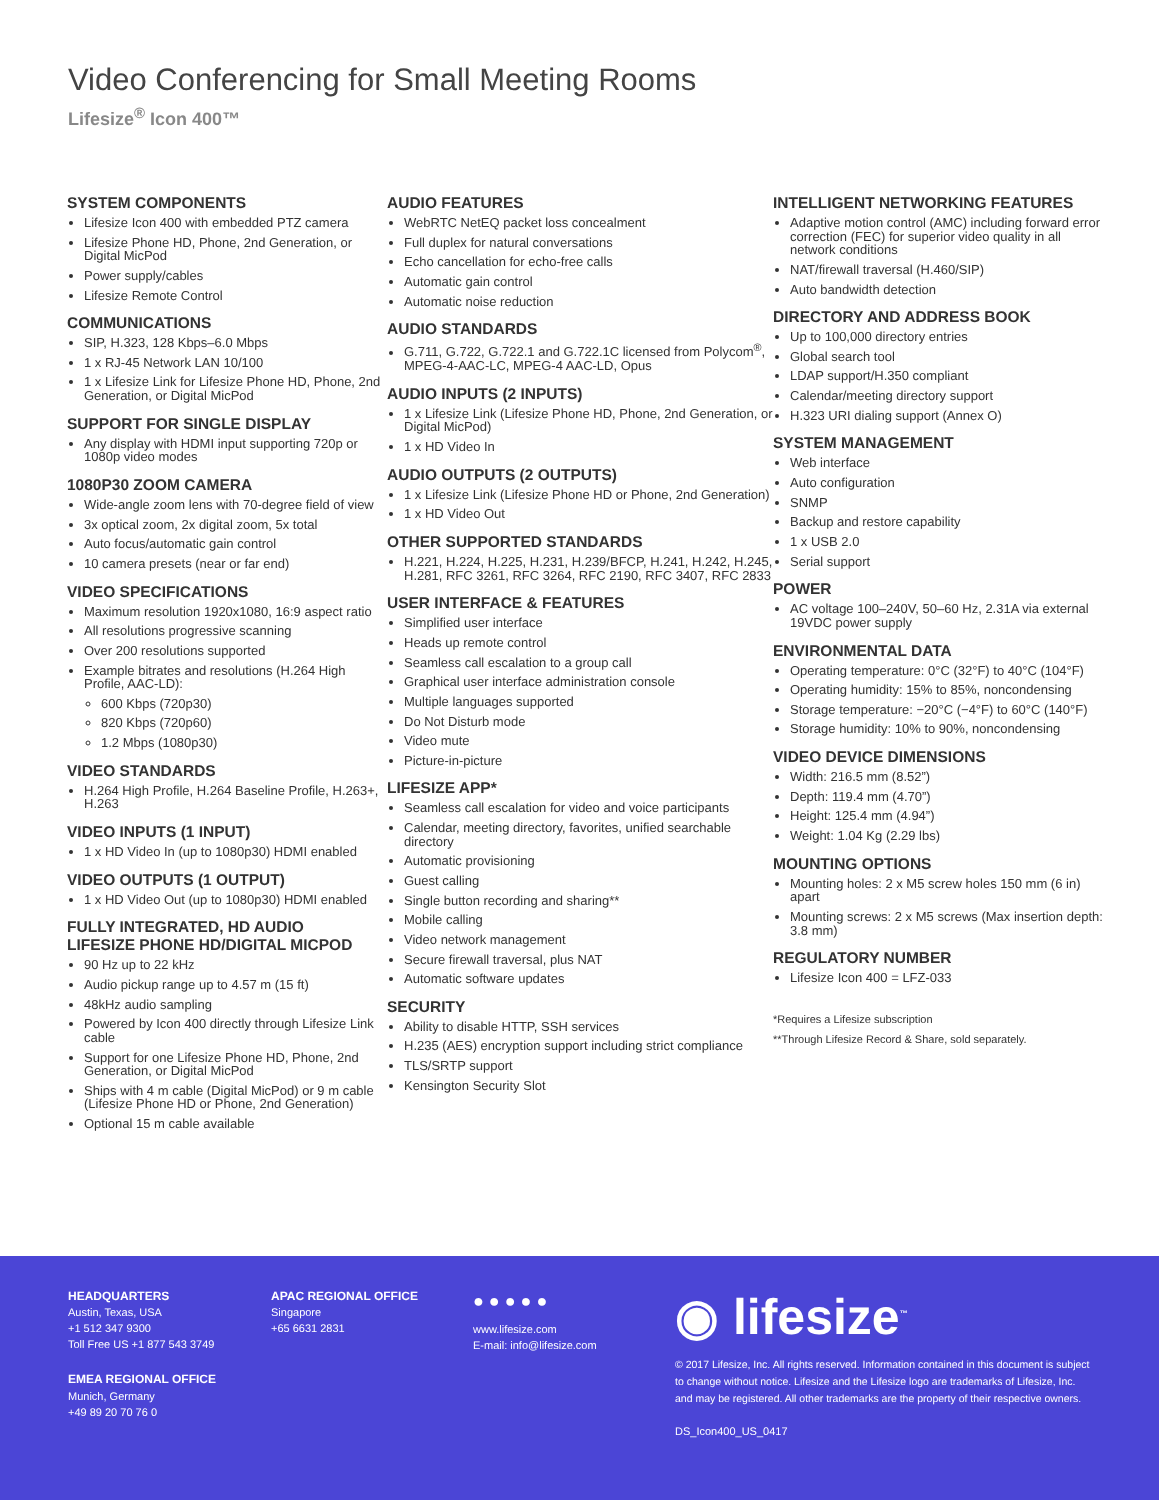Video Conferencing for Small Meeting Rooms
Lifesize<sup>®</sup> Icon 400™
SYSTEM COMPONENTS
Lifesize Icon 400 with embedded PTZ camera
Lifesize Phone HD, Phone, 2nd Generation, or Digital MicPod
Power supply/cables
Lifesize Remote Control
COMMUNICATIONS
SIP, H.323, 128 Kbps–6.0 Mbps
1 x RJ-45 Network LAN 10/100
1 x Lifesize Link for Lifesize Phone HD, Phone, 2nd Generation, or Digital MicPod
SUPPORT FOR SINGLE DISPLAY
Any display with HDMI input supporting 720p or 1080p video modes
1080P30 ZOOM CAMERA
Wide-angle zoom lens with 70-degree field of view
3x optical zoom, 2x digital zoom, 5x total
Auto focus/automatic gain control
10 camera presets (near or far end)
VIDEO SPECIFICATIONS
Maximum resolution 1920x1080, 16:9 aspect ratio
All resolutions progressive scanning
Over 200 resolutions supported
Example bitrates and resolutions (H.264 High Profile, AAC-LD):
600 Kbps (720p30)
820 Kbps (720p60)
1.2 Mbps (1080p30)
VIDEO STANDARDS
H.264 High Profile, H.264 Baseline Profile, H.263+, H.263
VIDEO INPUTS (1 INPUT)
1 x HD Video In (up to 1080p30) HDMI enabled
VIDEO OUTPUTS (1 OUTPUT)
1 x HD Video Out (up to 1080p30) HDMI enabled
FULLY INTEGRATED, HD AUDIO
LIFESIZE PHONE HD/DIGITAL MICPOD
90 Hz up to 22 kHz
Audio pickup range up to 4.57 m (15 ft)
48kHz audio sampling
Powered by Icon 400 directly through Lifesize Link cable
Support for one Lifesize Phone HD, Phone, 2nd Generation, or Digital MicPod
Ships with 4 m cable (Digital MicPod) or 9 m cable (Lifesize Phone HD or Phone, 2nd Generation)
Optional 15 m cable available
AUDIO FEATURES
WebRTC NetEQ packet loss concealment
Full duplex for natural conversations
Echo cancellation for echo-free calls
Automatic gain control
Automatic noise reduction
AUDIO STANDARDS
G.711, G.722, G.722.1 and G.722.1C licensed from Polycom<sup>®</sup>, MPEG-4-AAC-LC, MPEG-4 AAC-LD, Opus
AUDIO INPUTS (2 INPUTS)
1 x Lifesize Link (Lifesize Phone HD, Phone, 2nd Generation, or Digital MicPod)
1 x HD Video In
AUDIO OUTPUTS (2 OUTPUTS)
1 x Lifesize Link (Lifesize Phone HD or Phone, 2nd Generation)
1 x HD Video Out
OTHER SUPPORTED STANDARDS
H.221, H.224, H.225, H.231, H.239/BFCP, H.241, H.242, H.245, H.281, RFC 3261, RFC 3264, RFC 2190, RFC 3407, RFC 2833
USER INTERFACE & FEATURES
Simplified user interface
Heads up remote control
Seamless call escalation to a group call
Graphical user interface administration console
Multiple languages supported
Do Not Disturb mode
Video mute
Picture-in-picture
LIFESIZE APP*
Seamless call escalation for video and voice participants
Calendar, meeting directory, favorites, unified searchable directory
Automatic provisioning
Guest calling
Single button recording and sharing**
Mobile calling
Video network management
Secure firewall traversal, plus NAT
Automatic software updates
SECURITY
Ability to disable HTTP, SSH services
H.235 (AES) encryption support including strict compliance
TLS/SRTP support
Kensington Security Slot
INTELLIGENT NETWORKING FEATURES
Adaptive motion control (AMC) including forward error correction (FEC) for superior video quality in all network conditions
NAT/firewall traversal (H.460/SIP)
Auto bandwidth detection
DIRECTORY AND ADDRESS BOOK
Up to 100,000 directory entries
Global search tool
LDAP support/H.350 compliant
Calendar/meeting directory support
H.323 URI dialing support (Annex O)
SYSTEM MANAGEMENT
Web interface
Auto configuration
SNMP
Backup and restore capability
1 x USB 2.0
Serial support
POWER
AC voltage 100–240V, 50–60 Hz, 2.31A via external 19VDC power supply
ENVIRONMENTAL DATA
Operating temperature: 0°C (32°F) to 40°C (104°F)
Operating humidity: 15% to 85%, noncondensing
Storage temperature: −20°C (−4°F) to 60°C (140°F)
Storage humidity: 10% to 90%, noncondensing
VIDEO DEVICE DIMENSIONS
Width: 216.5 mm (8.52”)
Depth: 119.4 mm (4.70”)
Height: 125.4 mm (4.94”)
Weight: 1.04 Kg (2.29 lbs)
MOUNTING OPTIONS
Mounting holes: 2 x M5 screw holes 150 mm (6 in) apart
Mounting screws: 2 x M5 screws (Max insertion depth: 3.8 mm)
REGULATORY NUMBER
Lifesize Icon 400 = LFZ-033
*Requires a Lifesize subscription
**Through Lifesize Record & Share, sold separately.
HEADQUARTERS
Austin, Texas, USA
+1 512 347 9300
Toll Free US +1 877 543 3749
EMEA REGIONAL OFFICE
Munich, Germany
+49 89 20 70 76 0
APAC REGIONAL OFFICE
Singapore
+65 6631 2831
● ● ● ● ●
www.lifesize.com
E-mail: info@lifesize.com
◉ lifesize<sup>™</sup>
© 2017 Lifesize, Inc. All rights reserved. Information contained in this document is subject to change without notice. Lifesize and the Lifesize logo are trademarks of Lifesize, Inc. and may be registered. All other trademarks are the property of their respective owners.
DS_Icon400_US_0417